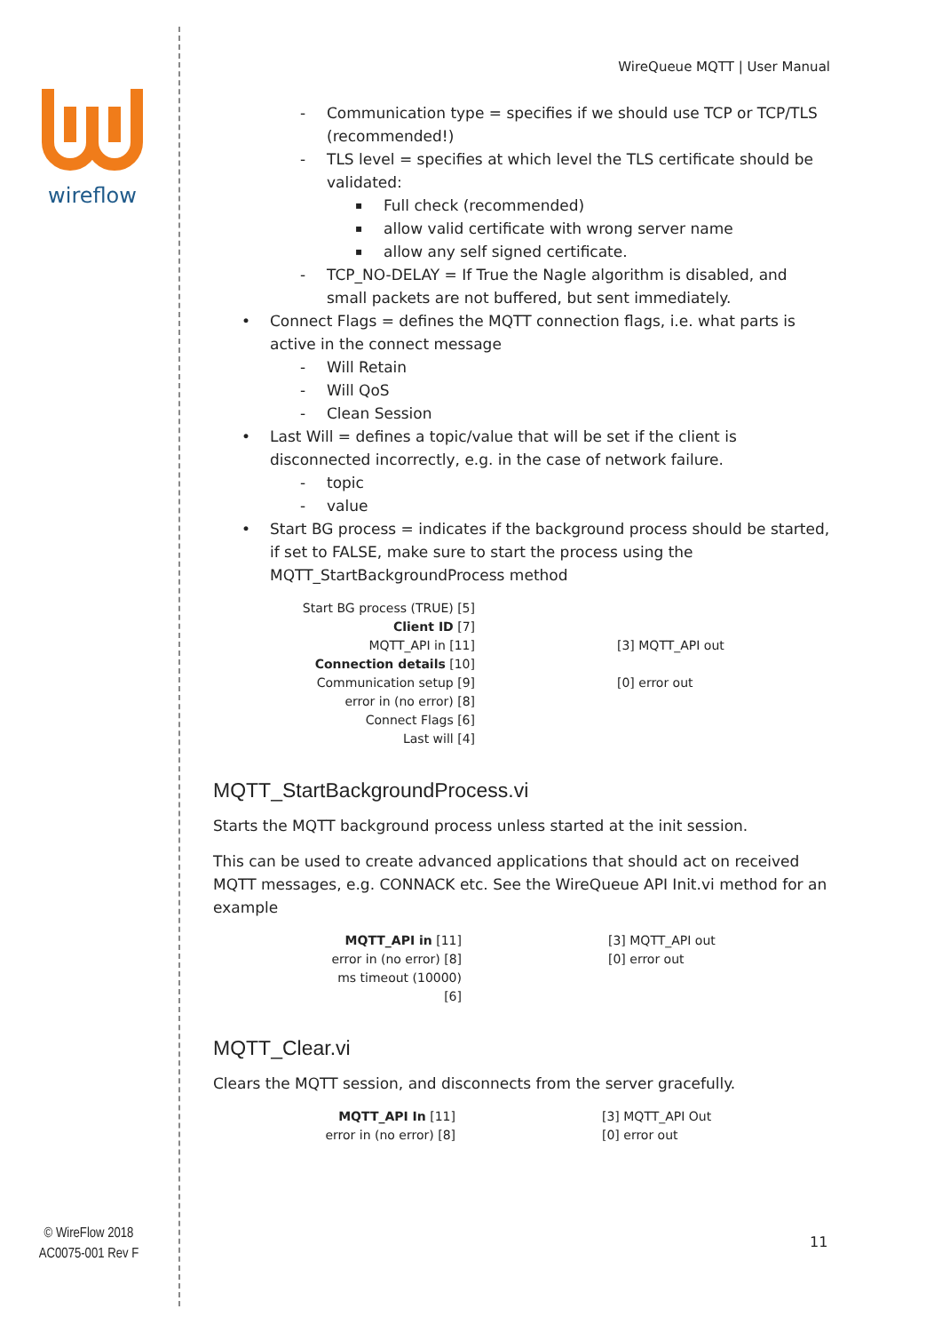wireflow
WireQueue MQTT | User Manual
Communication type = specifies if we should use TCP or TCP/TLS (recommended!)
TLS level = specifies at which level the TLS certificate should be validated:
Full check (recommended)
allow valid certificate with wrong server name
allow any self signed certificate.
TCP_NO-DELAY = If True the Nagle algorithm is disabled, and small packets are not buffered, but sent immediately.
Connect Flags = defines the MQTT connection flags, i.e. what parts is active in the connect message
Will Retain
Will QoS
Clean Session
Last Will = defines a topic/value that will be set if the client is disconnected incorrectly, e.g. in the case of network failure.
topic
value
Start BG process = indicates if the background process should be started, if set to FALSE, make sure to start the process using the MQTT_StartBackgroundProcess method
Start BG process (TRUE) [5]
Client ID [7]
MQTT_API in [11]
Connection details [10]
Communication setup [9]
error in (no error) [8]
Connect Flags [6]
Last will [4]
[3] MQTT_API out
[0] error out
MQTT_StartBackgroundProcess.vi
Starts the MQTT background process unless started at the init session.
This can be used to create advanced applications that should act on received MQTT messages, e.g. CONNACK etc. See the WireQueue API Init.vi method for an example
MQTT_API in [11]
error in (no error) [8]
ms timeout (10000) [6]
[3] MQTT_API out
[0] error out
MQTT_Clear.vi
Clears the MQTT session, and disconnects from the server gracefully.
MQTT_API In [11]
error in (no error) [8]
[3] MQTT_API Out
[0] error out
© WireFlow 2018
AC0075-001 Rev F
11